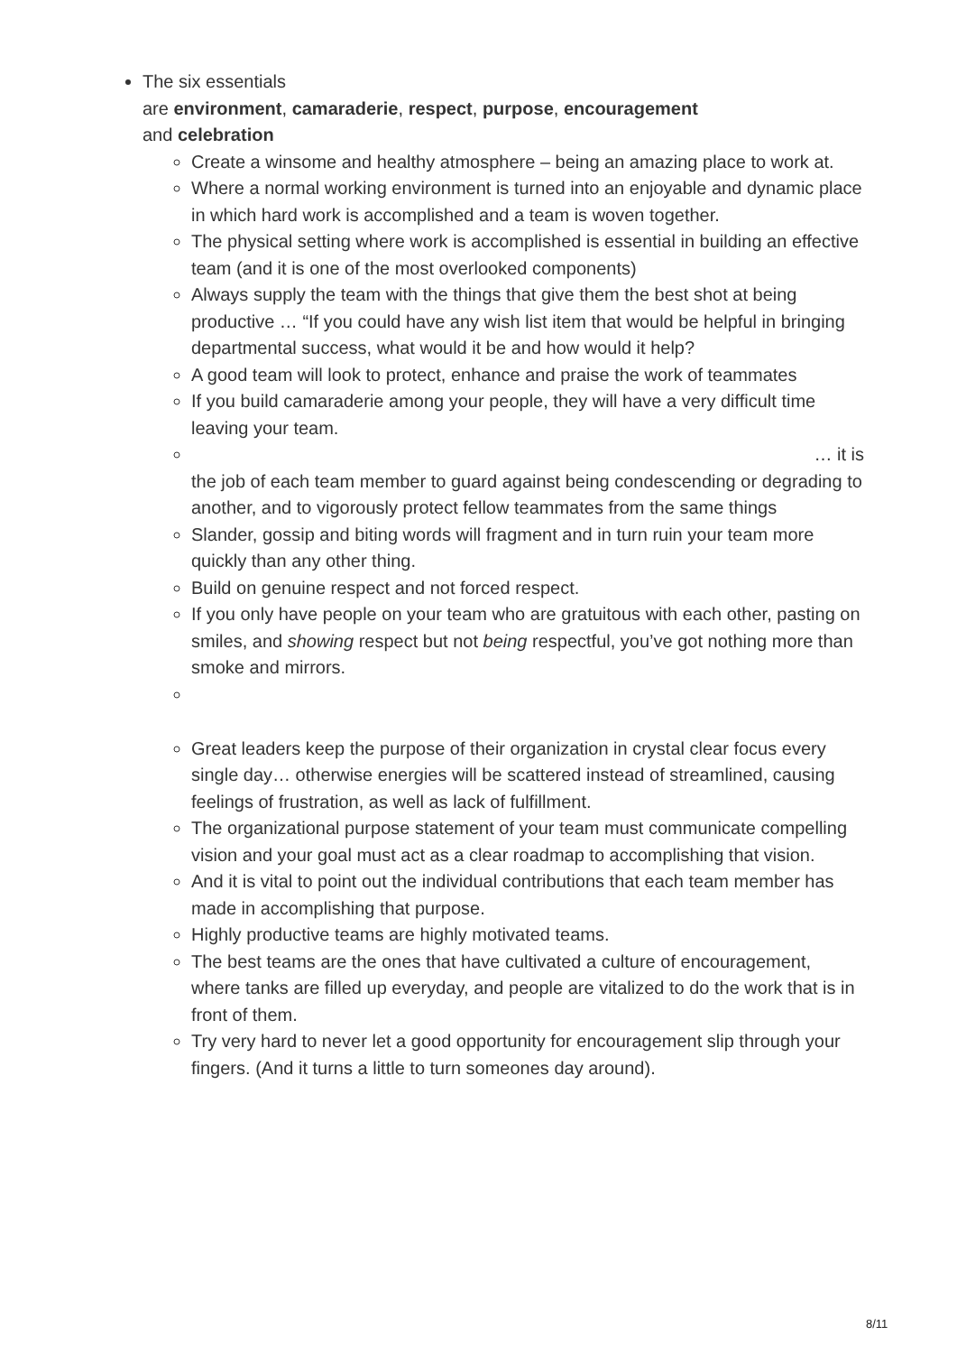The six essentials
are environment, camaraderie, respect, purpose, encouragement
and celebration
Create a winsome and healthy atmosphere – being an amazing place to work at.
Where a normal working environment is turned into an enjoyable and dynamic place in which hard work is accomplished and a team is woven together.
The physical setting where work is accomplished is essential in building an effective team (and it is one of the most overlooked components)
Always supply the team with the things that give them the best shot at being productive … “If you could have any wish list item that would be helpful in bringing departmental success, what would it be and how would it help?
A good team will look to protect, enhance and praise the work of teammates
If you build camaraderie among your people, they will have a very difficult time leaving your team.
… it is
the job of each team member to guard against being condescending or degrading to another, and to vigorously protect fellow teammates from the same things
Slander, gossip and biting words will fragment and in turn ruin your team more quickly than any other thing.
Build on genuine respect and not forced respect.
If you only have people on your team who are gratuitous with each other, pasting on smiles, and showing respect but not being respectful, you’ve got nothing more than smoke and mirrors.
Great leaders keep the purpose of their organization in crystal clear focus every single day… otherwise energies will be scattered instead of streamlined, causing feelings of frustration, as well as lack of fulfillment.
The organizational purpose statement of your team must communicate compelling vision and your goal must act as a clear roadmap to accomplishing that vision.
And it is vital to point out the individual contributions that each team member has made in accomplishing that purpose.
Highly productive teams are highly motivated teams.
The best teams are the ones that have cultivated a culture of encouragement, where tanks are filled up everyday, and people are vitalized to do the work that is in front of them.
Try very hard to never let a good opportunity for encouragement slip through your fingers. (And it turns a little to turn someones day around).
8/11